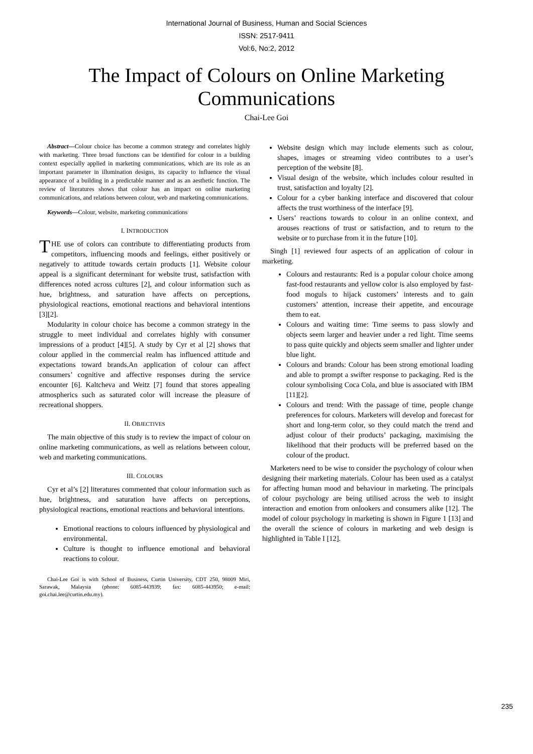International Journal of Business, Human and Social Sciences
ISSN: 2517-9411
Vol:6, No:2, 2012
The Impact of Colours on Online Marketing
Communications
Chai-Lee Goi
Abstract—Colour choice has become a common strategy and correlates highly with marketing. Three broad functions can be identified for colour in a building context especially applied in marketing communications, which are its role as an important parameter in illumination designs, its capacity to influence the visual appearance of a building in a predictable manner and as an aesthetic function. The review of literatures shows that colour has an impact on online marketing communications, and relations between colour, web and marketing communications.
Keywords—Colour, website, marketing communications
I. INTRODUCTION
THE use of colors can contribute to differentiating products from competitors, influencing moods and feelings, either positively or negatively to attitude towards certain products [1]. Website colour appeal is a significant determinant for website trust, satisfaction with differences noted across cultures [2], and colour information such as hue, brightness, and saturation have affects on perceptions, physiological reactions, emotional reactions and behavioral intentions [3][2].
Modularity in colour choice has become a common strategy in the struggle to meet individual and correlates highly with consumer impressions of a product [4][5]. A study by Cyr et al [2] shows that colour applied in the commercial realm has influenced attitude and expectations toward brands.An application of colour can affect consumers’ cognitive and affective responses during the service encounter [6]. Kaltcheva and Weitz [7] found that stores appealing atmospherics such as saturated color will increase the pleasure of recreational shoppers.
II. OBJECTIVES
The main objective of this study is to review the impact of colour on online marketing communications, as well as relations between colour, web and marketing communications.
III. COLOURS
Cyr et al’s [2] literatures commented that colour information such as hue, brightness, and saturation have affects on perceptions, physiological reactions, emotional reactions and behavioral intentions.
Emotional reactions to colours influenced by physiological and environmental.
Culture is thought to influence emotional and behavioral reactions to colour.
Chai-Lee Goi is with School of Business, Curtin University, CDT 250, 98009 Miri, Sarawak, Malaysia (phone: 6085-443939; fax: 6085-443950; e-mail: goi.chai.lee@curtin.edu.my).
Website design which may include elements such as colour, shapes, images or streaming video contributes to a user’s perception of the website [8].
Visual design of the website, which includes colour resulted in trust, satisfaction and loyalty [2].
Colour for a cyber banking interface and discovered that colour affects the trust worthiness of the interface [9].
Users’ reactions towards to colour in an online context, and arouses reactions of trust or satisfaction, and to return to the website or to purchase from it in the future [10].
Singh [1] reviewed four aspects of an application of colour in marketing.
Colours and restaurants: Red is a popular colour choice among fast-food restaurants and yellow color is also employed by fast-food moguls to hijack customers’ interests and to gain customers’ attention, increase their appetite, and encourage them to eat.
Colours and waiting time: Time seems to pass slowly and objects seem larger and heavier under a red light. Time seems to pass quite quickly and objects seem smaller and lighter under blue light.
Colours and brands: Colour has been strong emotional loading and able to prompt a swifter response to packaging. Red is the colour symbolising Coca Cola, and blue is associated with IBM [11][2].
Colours and trend: With the passage of time, people change preferences for colours. Marketers will develop and forecast for short and long-term color, so they could match the trend and adjust colour of their products’ packaging, maximising the likelihood that their products will be preferred based on the colour of the product.
Marketers need to be wise to consider the psychology of colour when designing their marketing materials. Colour has been used as a catalyst for affecting human mood and behaviour in marketing. The principals of colour psychology are being utilised across the web to insight interaction and emotion from onlookers and consumers alike [12]. The model of colour psychology in marketing is shown in Figure 1 [13] and the overall the science of colours in marketing and web design is highlighted in Table I [12].
235